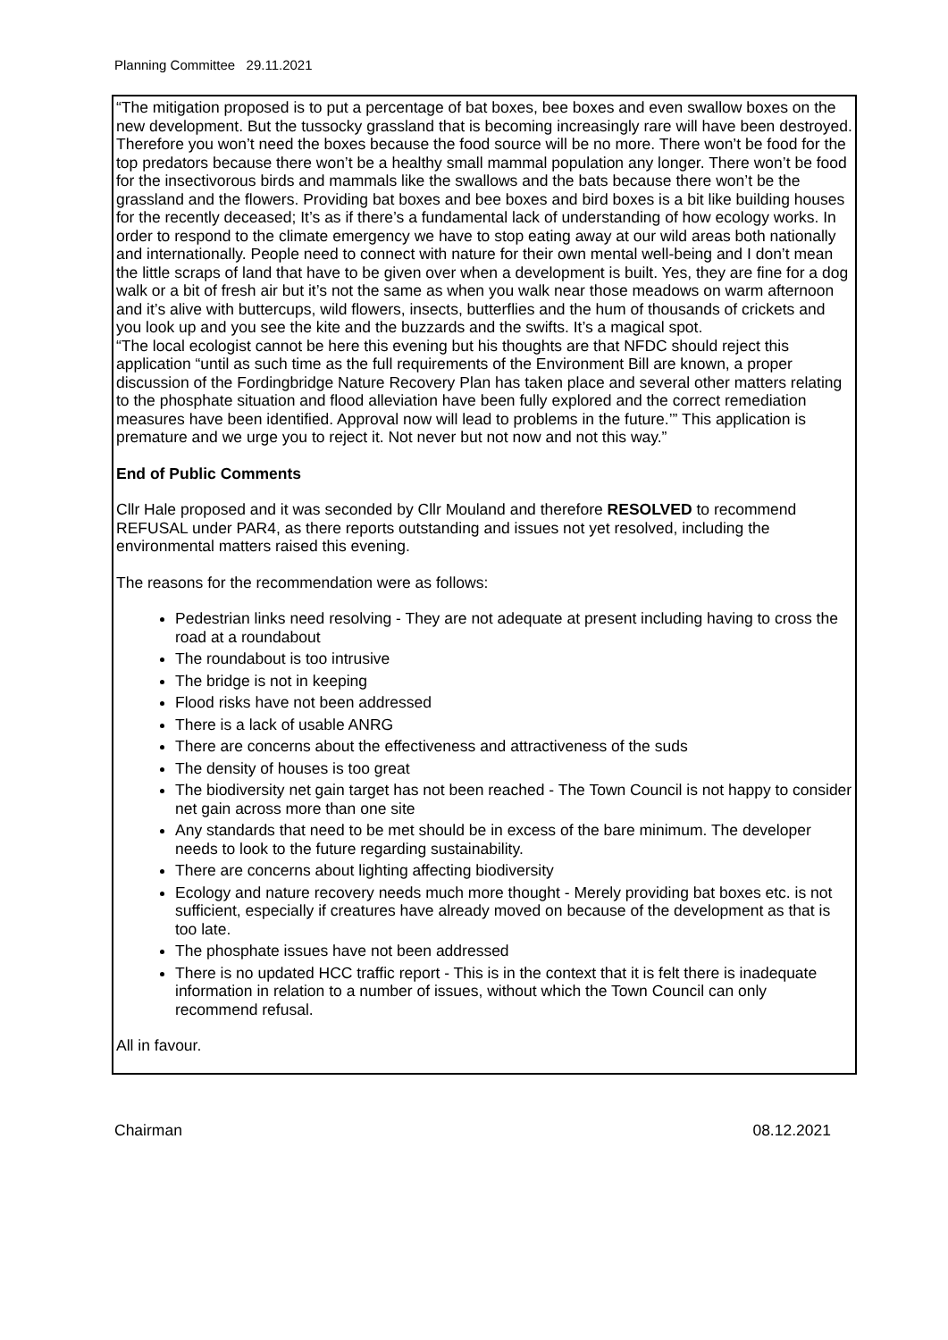Planning Committee 29.11.2021
“The mitigation proposed is to put a percentage of bat boxes, bee boxes and even swallow boxes on the new development. But the tussocky grassland that is becoming increasingly rare will have been destroyed. Therefore you won’t need the boxes because the food source will be no more. There won’t be food for the top predators because there won’t be a healthy small mammal population any longer. There won’t be food for the insectivorous birds and mammals like the swallows and the bats because there won’t be the grassland and the flowers. Providing bat boxes and bee boxes and bird boxes is a bit like building houses for the recently deceased; It’s as if there’s a fundamental lack of understanding of how ecology works. In order to respond to the climate emergency we have to stop eating away at our wild areas both nationally and internationally. People need to connect with nature for their own mental well-being and I don’t mean the little scraps of land that have to be given over when a development is built. Yes, they are fine for a dog walk or a bit of fresh air but it’s not the same as when you walk near those meadows on warm afternoon and it’s alive with buttercups, wild flowers, insects, butterflies and the hum of thousands of crickets and you look up and you see the kite and the buzzards and the swifts. It’s a magical spot.
“The local ecologist cannot be here this evening but his thoughts are that NFDC should reject this application “until as such time as the full requirements of the Environment Bill are known, a proper discussion of the Fordingbridge Nature Recovery Plan has taken place and several other matters relating to the phosphate situation and flood alleviation have been fully explored and the correct remediation measures have been identified. Approval now will lead to problems in the future.’” This application is premature and we urge you to reject it. Not never but not now and not this way.”
End of Public Comments
Cllr Hale proposed and it was seconded by Cllr Mouland and therefore RESOLVED to recommend REFUSAL under PAR4, as there reports outstanding and issues not yet resolved, including the environmental matters raised this evening.
The reasons for the recommendation were as follows:
Pedestrian links need resolving - They are not adequate at present including having to cross the road at a roundabout
The roundabout is too intrusive
The bridge is not in keeping
Flood risks have not been addressed
There is a lack of usable ANRG
There are concerns about the effectiveness and attractiveness of the suds
The density of houses is too great
The biodiversity net gain target has not been reached - The Town Council is not happy to consider net gain across more than one site
Any standards that need to be met should be in excess of the bare minimum. The developer needs to look to the future regarding sustainability.
There are concerns about lighting affecting biodiversity
Ecology and nature recovery needs much more thought - Merely providing bat boxes etc. is not sufficient, especially if creatures have already moved on because of the development as that is too late.
The phosphate issues have not been addressed
There is no updated HCC traffic report - This is in the context that it is felt there is inadequate information in relation to a number of issues, without which the Town Council can only recommend refusal.
All in favour.
Chairman 08.12.2021